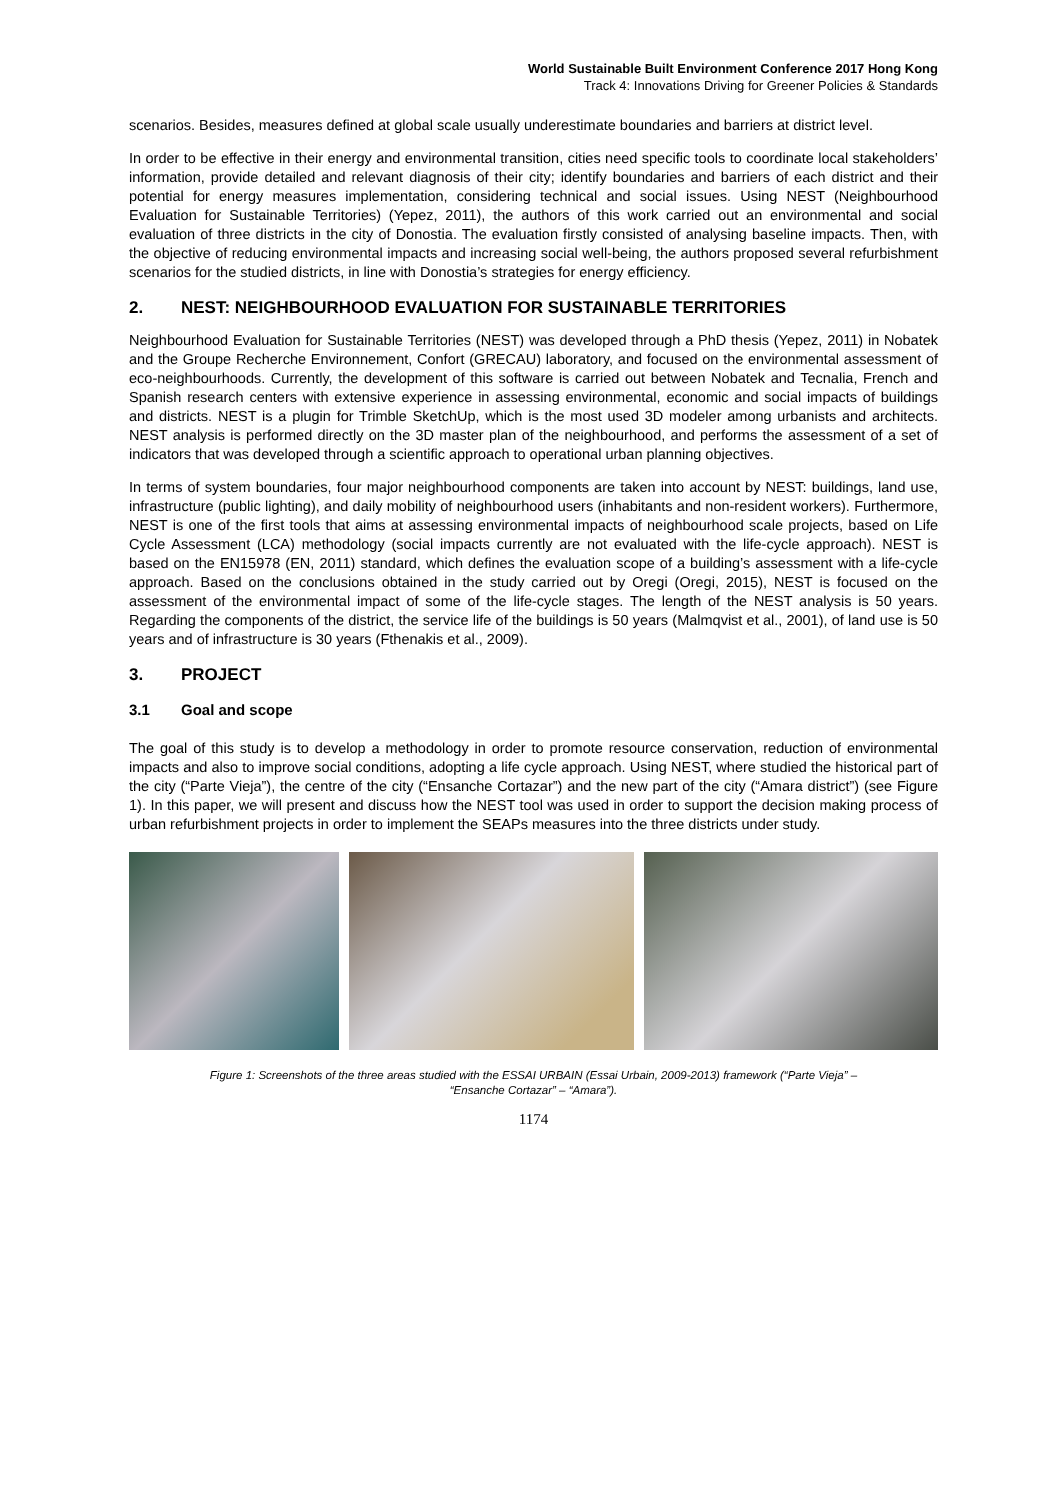World Sustainable Built Environment Conference 2017 Hong Kong
Track 4: Innovations Driving for Greener Policies & Standards
scenarios. Besides, measures defined at global scale usually underestimate boundaries and barriers at district level.
In order to be effective in their energy and environmental transition, cities need specific tools to coordinate local stakeholders’ information, provide detailed and relevant diagnosis of their city; identify boundaries and barriers of each district and their potential for energy measures implementation, considering technical and social issues. Using NEST (Neighbourhood Evaluation for Sustainable Territories) (Yepez, 2011), the authors of this work carried out an environmental and social evaluation of three districts in the city of Donostia. The evaluation firstly consisted of analysing baseline impacts. Then, with the objective of reducing environmental impacts and increasing social well-being, the authors proposed several refurbishment scenarios for the studied districts, in line with Donostia’s strategies for energy efficiency.
2. NEST: NEIGHBOURHOOD EVALUATION FOR SUSTAINABLE TERRITORIES
Neighbourhood Evaluation for Sustainable Territories (NEST) was developed through a PhD thesis (Yepez, 2011) in Nobatek and the Groupe Recherche Environnement, Confort (GRECAU) laboratory, and focused on the environmental assessment of eco-neighbourhoods. Currently, the development of this software is carried out between Nobatek and Tecnalia, French and Spanish research centers with extensive experience in assessing environmental, economic and social impacts of buildings and districts. NEST is a plugin for Trimble SketchUp, which is the most used 3D modeler among urbanists and architects. NEST analysis is performed directly on the 3D master plan of the neighbourhood, and performs the assessment of a set of indicators that was developed through a scientific approach to operational urban planning objectives.
In terms of system boundaries, four major neighbourhood components are taken into account by NEST: buildings, land use, infrastructure (public lighting), and daily mobility of neighbourhood users (inhabitants and non-resident workers). Furthermore, NEST is one of the first tools that aims at assessing environmental impacts of neighbourhood scale projects, based on Life Cycle Assessment (LCA) methodology (social impacts currently are not evaluated with the life-cycle approach). NEST is based on the EN15978 (EN, 2011) standard, which defines the evaluation scope of a building’s assessment with a life-cycle approach. Based on the conclusions obtained in the study carried out by Oregi (Oregi, 2015), NEST is focused on the assessment of the environmental impact of some of the life-cycle stages. The length of the NEST analysis is 50 years. Regarding the components of the district, the service life of the buildings is 50 years (Malmqvist et al., 2001), of land use is 50 years and of infrastructure is 30 years (Fthenakis et al., 2009).
3. PROJECT
3.1 Goal and scope
The goal of this study is to develop a methodology in order to promote resource conservation, reduction of environmental impacts and also to improve social conditions, adopting a life cycle approach. Using NEST, where studied the historical part of the city (“Parte Vieja”), the centre of the city (“Ensanche Cortazar”) and the new part of the city (“Amara district”) (see Figure 1). In this paper, we will present and discuss how the NEST tool was used in order to support the decision making process of urban refurbishment projects in order to implement the SEAPs measures into the three districts under study.
Figure 1: Screenshots of the three areas studied with the ESSAI URBAIN (Essai Urbain, 2009-2013) framework (“Parte Vieja” –
“Ensanche Cortazar” – “Amara”).
1174